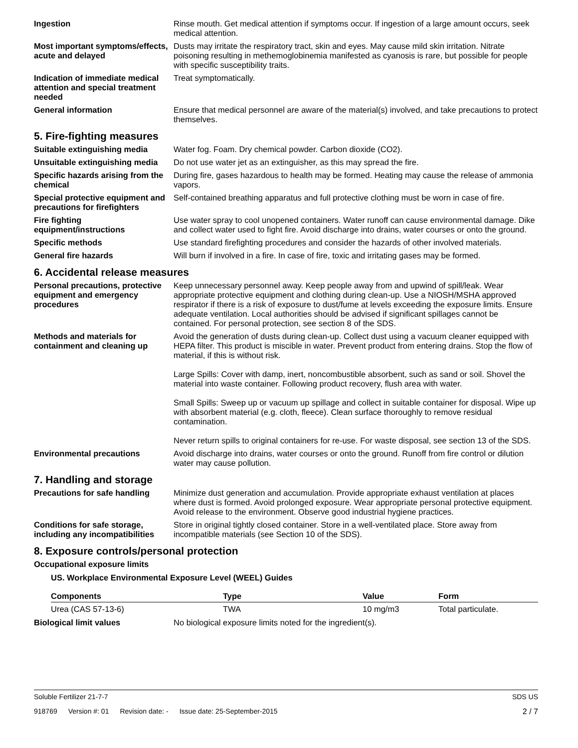Ingestion Rinse mouth. Get medical attention if symptoms occur. If ingestion of a large amount occurs, seek medical attention.
Most important symptoms/effects, acute and delayed
Dusts may irritate the respiratory tract, skin and eyes. May cause mild skin irritation. Nitrate poisoning resulting in methemoglobinemia manifested as cyanosis is rare, but possible for people with specific susceptibility traits.
Indication of immediate medical attention and special treatment needed
Treat symptomatically.
General information Ensure that medical personnel are aware of the material(s) involved, and take precautions to protect themselves.
5. Fire-fighting measures
Suitable extinguishing media
Water fog. Foam. Dry chemical powder. Carbon dioxide (CO2).
Unsuitable extinguishing media
Do not use water jet as an extinguisher, as this may spread the fire.
Specific hazards arising from the chemical
During fire, gases hazardous to health may be formed. Heating may cause the release of ammonia vapors.
Special protective equipment and precautions for firefighters
Self-contained breathing apparatus and full protective clothing must be worn in case of fire.
Fire fighting equipment/instructions
Use water spray to cool unopened containers. Water runoff can cause environmental damage. Dike and collect water used to fight fire. Avoid discharge into drains, water courses or onto the ground.
Specific methods Use standard firefighting procedures and consider the hazards of other involved materials.
General fire hazards Will burn if involved in a fire. In case of fire, toxic and irritating gases may be formed.
6. Accidental release measures
Personal precautions, protective equipment and emergency procedures
Keep unnecessary personnel away. Keep people away from and upwind of spill/leak. Wear appropriate protective equipment and clothing during clean-up. Use a NIOSH/MSHA approved respirator if there is a risk of exposure to dust/fume at levels exceeding the exposure limits. Ensure adequate ventilation. Local authorities should be advised if significant spillages cannot be contained. For personal protection, see section 8 of the SDS.
Methods and materials for containment and cleaning up
Avoid the generation of dusts during clean-up. Collect dust using a vacuum cleaner equipped with HEPA filter. This product is miscible in water. Prevent product from entering drains. Stop the flow of material, if this is without risk.
Large Spills: Cover with damp, inert, noncombustible absorbent, such as sand or soil. Shovel the material into waste container. Following product recovery, flush area with water.
Small Spills: Sweep up or vacuum up spillage and collect in suitable container for disposal. Wipe up with absorbent material (e.g. cloth, fleece). Clean surface thoroughly to remove residual contamination.
Never return spills to original containers for re-use. For waste disposal, see section 13 of the SDS.
Environmental precautions Avoid discharge into drains, water courses or onto the ground. Runoff from fire control or dilution water may cause pollution.
7. Handling and storage
Precautions for safe handling
Minimize dust generation and accumulation. Provide appropriate exhaust ventilation at places where dust is formed. Avoid prolonged exposure. Wear appropriate personal protective equipment. Avoid release to the environment. Observe good industrial hygiene practices.
Conditions for safe storage, including any incompatibilities
Store in original tightly closed container. Store in a well-ventilated place. Store away from incompatible materials (see Section 10 of the SDS).
8. Exposure controls/personal protection
Occupational exposure limits
US. Workplace Environmental Exposure Level (WEEL) Guides
| Components | Type | Value | Form |
| --- | --- | --- | --- |
| Urea (CAS 57-13-6) | TWA | 10 mg/m3 | Total particulate. |
Biological limit values No biological exposure limits noted for the ingredient(s).
Soluble Fertilizer 21-7-7 SDS US
918769 Version #: 01 Revision date: - Issue date: 25-September-2015
2 / 7